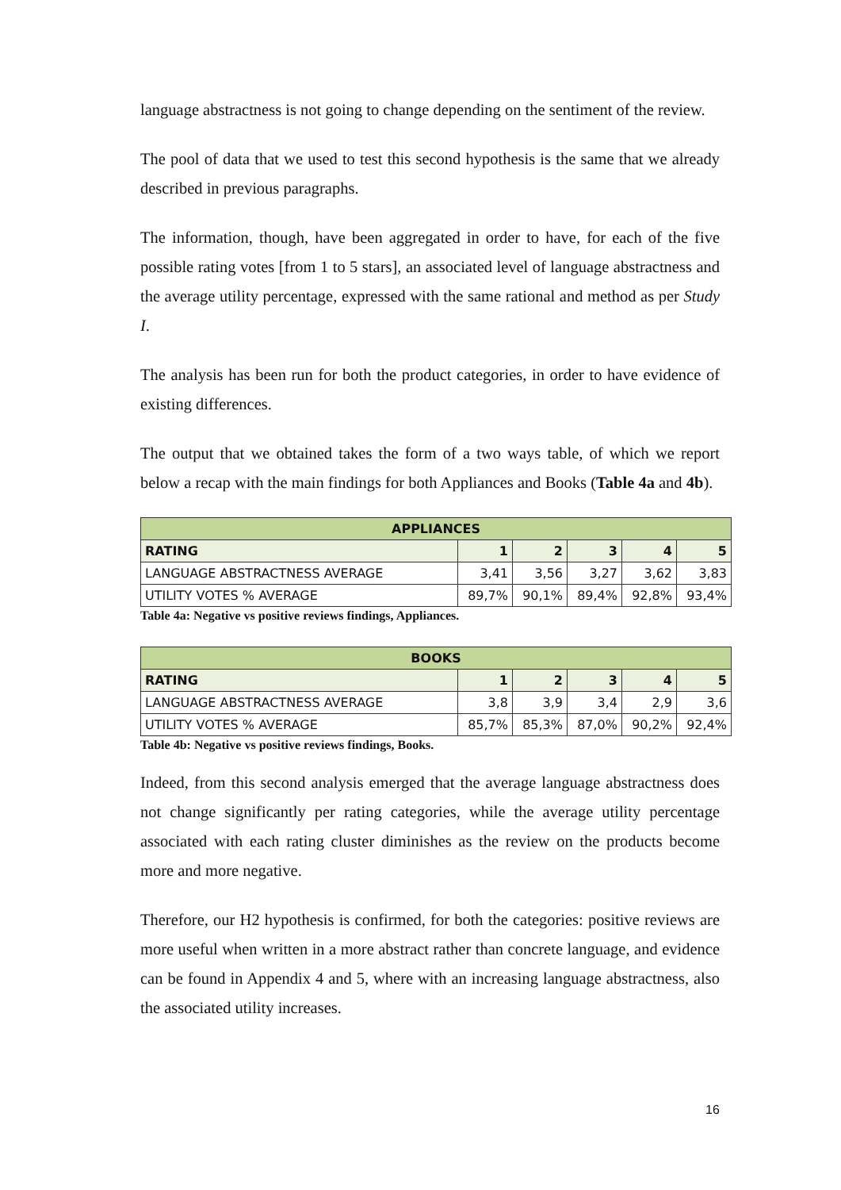language abstractness is not going to change depending on the sentiment of the review.
The pool of data that we used to test this second hypothesis is the same that we already described in previous paragraphs.
The information, though, have been aggregated in order to have, for each of the five possible rating votes [from 1 to 5 stars], an associated level of language abstractness and the average utility percentage, expressed with the same rational and method as per Study I.
The analysis has been run for both the product categories, in order to have evidence of existing differences.
The output that we obtained takes the form of a two ways table, of which we report below a recap with the main findings for both Appliances and Books (Table 4a and 4b).
| APPLIANCES | | | | | |
| --- | --- | --- | --- | --- | --- |
| RATING | 1 | 2 | 3 | 4 | 5 |
| LANGUAGE ABSTRACTNESS AVERAGE | 3,41 | 3,56 | 3,27 | 3,62 | 3,83 |
| UTILITY VOTES % AVERAGE | 89,7% | 90,1% | 89,4% | 92,8% | 93,4% |
Table 4a: Negative vs positive reviews findings, Appliances.
| BOOKS | | | | | |
| --- | --- | --- | --- | --- | --- |
| RATING | 1 | 2 | 3 | 4 | 5 |
| LANGUAGE ABSTRACTNESS AVERAGE | 3,8 | 3,9 | 3,4 | 2,9 | 3,6 |
| UTILITY VOTES % AVERAGE | 85,7% | 85,3% | 87,0% | 90,2% | 92,4% |
Table 4b: Negative vs positive reviews findings, Books.
Indeed, from this second analysis emerged that the average language abstractness does not change significantly per rating categories, while the average utility percentage associated with each rating cluster diminishes as the review on the products become more and more negative.
Therefore, our H2 hypothesis is confirmed, for both the categories: positive reviews are more useful when written in a more abstract rather than concrete language, and evidence can be found in Appendix 4 and 5, where with an increasing language abstractness, also the associated utility increases.
16